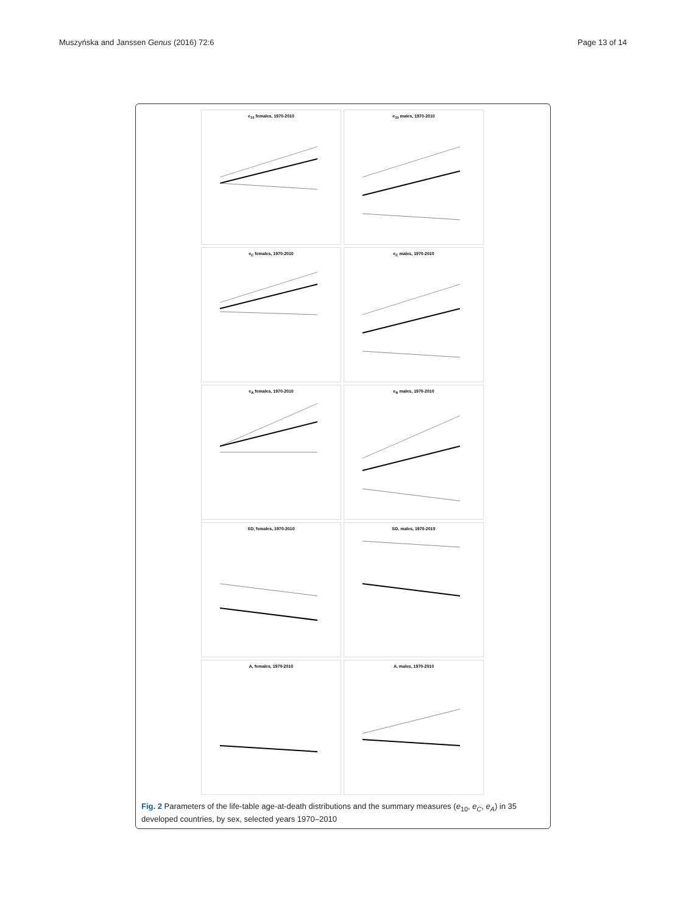Muszyńska and Janssen Genus (2016) 72:6 Page 13 of 14
e<sub>10</sub> females, 1970-2010
e<sub>10</sub> males, 1970-2010
e<sub>C</sub> females, 1970-2010
e<sub>C</sub> males, 1970-2010
e<sub>A</sub> females, 1970-2010
e<sub>A</sub> males, 1970-2010
SD, females, 1970-2010
SD, males, 1970-2010
A, females, 1970-2010
A, males, 1970-2010
Fig. 2 Parameters of the life-table age-at-death distributions and the summary measures (e<sub>10</sub>, e<sub>C</sub>, e<sub>A</sub>) in 35 developed countries, by sex, selected years 1970–2010